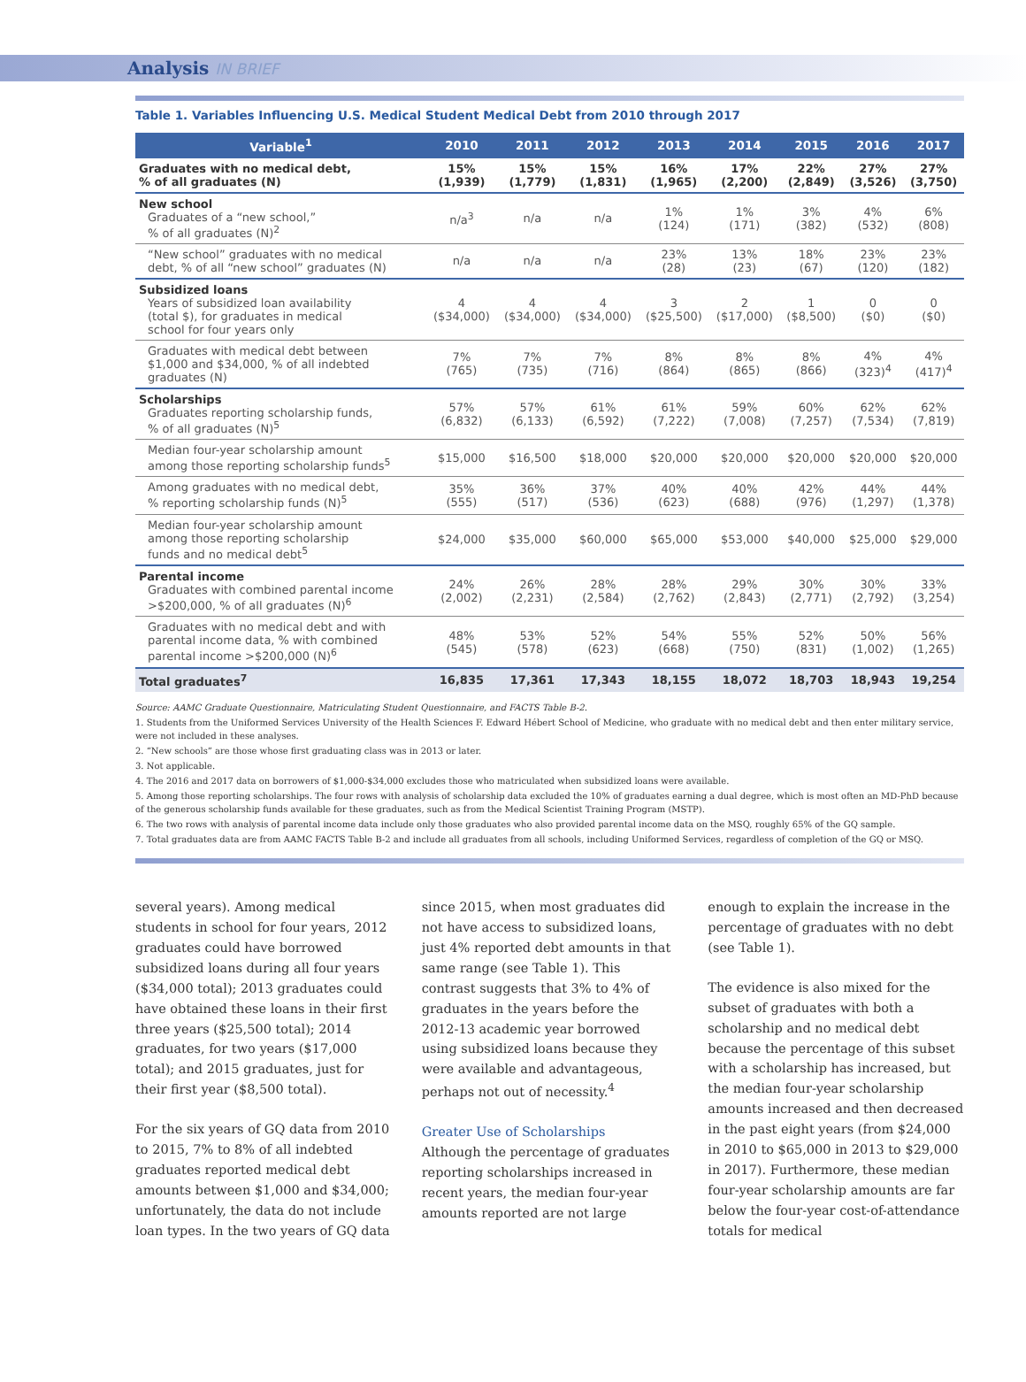Analysis IN BRIEF
Table 1. Variables Influencing U.S. Medical Student Medical Debt from 2010 through 2017
| Variable<sup>1</sup> | 2010 | 2011 | 2012 | 2013 | 2014 | 2015 | 2016 | 2017 |
| --- | --- | --- | --- | --- | --- | --- | --- | --- |
| Graduates with no medical debt, % of all graduates (N) | 15% (1,939) | 15% (1,779) | 15% (1,831) | 16% (1,965) | 17% (2,200) | 22% (2,849) | 27% (3,526) | 27% (3,750) |
| New school Graduates of a “new school,” % of all graduates (N)<sup>2</sup> | n/a<sup>3</sup> | n/a | n/a | 1% (124) | 1% (171) | 3% (382) | 4% (532) | 6% (808) |
| “New school” graduates with no medical debt, % of all “new school” graduates (N) | n/a | n/a | n/a | 23% (28) | 13% (23) | 18% (67) | 23% (120) | 23% (182) |
| Subsidized loans Years of subsidized loan availability (total $), for graduates in medical school for four years only | 4 ($34,000) | 4 ($34,000) | 4 ($34,000) | 3 ($25,500) | 2 ($17,000) | 1 ($8,500) | 0 ($0) | 0 ($0) |
| Graduates with medical debt between $1,000 and $34,000, % of all indebted graduates (N) | 7% (765) | 7% (735) | 7% (716) | 8% (864) | 8% (865) | 8% (866) | 4% (323)<sup>4</sup> | 4% (417)<sup>4</sup> |
| Scholarships Graduates reporting scholarship funds, % of all graduates (N)<sup>5</sup> | 57% (6,832) | 57% (6,133) | 61% (6,592) | 61% (7,222) | 59% (7,008) | 60% (7,257) | 62% (7,534) | 62% (7,819) |
| Median four-year scholarship amount among those reporting scholarship funds<sup>5</sup> | $15,000 | $16,500 | $18,000 | $20,000 | $20,000 | $20,000 | $20,000 | $20,000 |
| Among graduates with no medical debt, % reporting scholarship funds (N)<sup>5</sup> | 35% (555) | 36% (517) | 37% (536) | 40% (623) | 40% (688) | 42% (976) | 44% (1,297) | 44% (1,378) |
| Median four-year scholarship amount among those reporting scholarship funds and no medical debt<sup>5</sup> | $24,000 | $35,000 | $60,000 | $65,000 | $53,000 | $40,000 | $25,000 | $29,000 |
| Parental income Graduates with combined parental income >$200,000, % of all graduates (N)<sup>6</sup> | 24% (2,002) | 26% (2,231) | 28% (2,584) | 28% (2,762) | 29% (2,843) | 30% (2,771) | 30% (2,792) | 33% (3,254) |
| Graduates with no medical debt and with parental income data, % with combined parental income >$200,000 (N)<sup>6</sup> | 48% (545) | 53% (578) | 52% (623) | 54% (668) | 55% (750) | 52% (831) | 50% (1,002) | 56% (1,265) |
| Total graduates<sup>7</sup> | 16,835 | 17,361 | 17,343 | 18,155 | 18,072 | 18,703 | 18,943 | 19,254 |
Source: AAMC Graduate Questionnaire, Matriculating Student Questionnaire, and FACTS Table B-2.
1. Students from the Uniformed Services University of the Health Sciences F. Edward Hébert School of Medicine, who graduate with no medical debt and then enter military service, were not included in these analyses.
2. “New schools” are those whose first graduating class was in 2013 or later.
3. Not applicable.
4. The 2016 and 2017 data on borrowers of $1,000-$34,000 excludes those who matriculated when subsidized loans were available.
5. Among those reporting scholarships. The four rows with analysis of scholarship data excluded the 10% of graduates earning a dual degree, which is most often an MD-PhD because of the generous scholarship funds available for these graduates, such as from the Medical Scientist Training Program (MSTP).
6. The two rows with analysis of parental income data include only those graduates who also provided parental income data on the MSQ, roughly 65% of the GQ sample.
7. Total graduates data are from AAMC FACTS Table B-2 and include all graduates from all schools, including Uniformed Services, regardless of completion of the GQ or MSQ.
several years). Among medical students in school for four years, 2012 graduates could have borrowed subsidized loans during all four years ($34,000 total); 2013 graduates could have obtained these loans in their first three years ($25,500 total); 2014 graduates, for two years ($17,000 total); and 2015 graduates, just for their first year ($8,500 total).
For the six years of GQ data from 2010 to 2015, 7% to 8% of all indebted graduates reported medical debt amounts between $1,000 and $34,000; unfortunately, the data do not include loan types. In the two years of GQ data since 2015, when most graduates did not have access to subsidized loans, just 4% reported debt amounts in that same range (see Table 1). This contrast suggests that 3% to 4% of graduates in the years before the 2012-13 academic year borrowed using subsidized loans because they were available and advantageous, perhaps not out of necessity.<sup>4</sup>
Greater Use of Scholarships
Although the percentage of graduates reporting scholarships increased in recent years, the median four-year amounts reported are not large enough to explain the increase in the percentage of graduates with no debt (see Table 1).
The evidence is also mixed for the subset of graduates with both a scholarship and no medical debt because the percentage of this subset with a scholarship has increased, but the median four-year scholarship amounts increased and then decreased in the past eight years (from $24,000 in 2010 to $65,000 in 2013 to $29,000 in 2017). Furthermore, these median four-year scholarship amounts are far below the four-year cost-of-attendance totals for medical